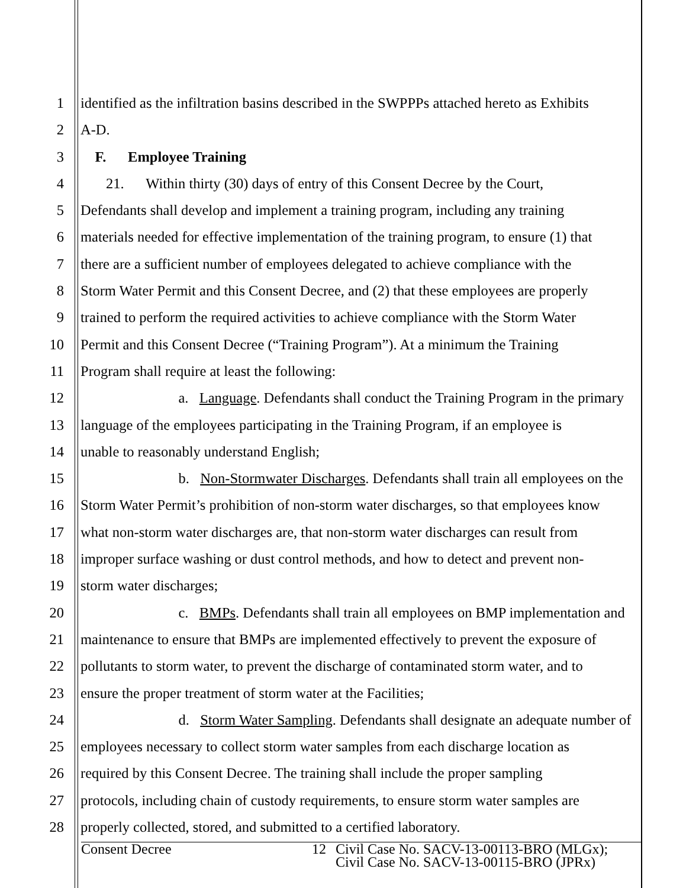1 identified as the infiltration basins described in the SWPPPs attached hereto as Exhibits
2 A-D.
3 F. Employee Training
4 21. Within thirty (30) days of entry of this Consent Decree by the Court,
5 Defendants shall develop and implement a training program, including any training
6 materials needed for effective implementation of the training program, to ensure (1) that
7 there are a sufficient number of employees delegated to achieve compliance with the
8 Storm Water Permit and this Consent Decree, and (2) that these employees are properly
9 trained to perform the required activities to achieve compliance with the Storm Water
10 Permit and this Consent Decree (“Training Program”). At a minimum the Training
11 Program shall require at least the following:
12 a. Language. Defendants shall conduct the Training Program in the primary
13 language of the employees participating in the Training Program, if an employee is
14 unable to reasonably understand English;
15 b. Non-Stormwater Discharges. Defendants shall train all employees on the
16 Storm Water Permit’s prohibition of non-storm water discharges, so that employees know
17 what non-storm water discharges are, that non-storm water discharges can result from
18 improper surface washing or dust control methods, and how to detect and prevent non-
19 storm water discharges;
20 c. BMPs. Defendants shall train all employees on BMP implementation and
21 maintenance to ensure that BMPs are implemented effectively to prevent the exposure of
22 pollutants to storm water, to prevent the discharge of contaminated storm water, and to
23 ensure the proper treatment of storm water at the Facilities;
24 d. Storm Water Sampling. Defendants shall designate an adequate number of
25 employees necessary to collect storm water samples from each discharge location as
26 required by this Consent Decree. The training shall include the proper sampling
27 protocols, including chain of custody requirements, to ensure storm water samples are
28 properly collected, stored, and submitted to a certified laboratory.
Consent Decree 12 Civil Case No. SACV-13-00113-BRO (MLGx);
Civil Case No. SACV-13-00115-BRO (JPRx)